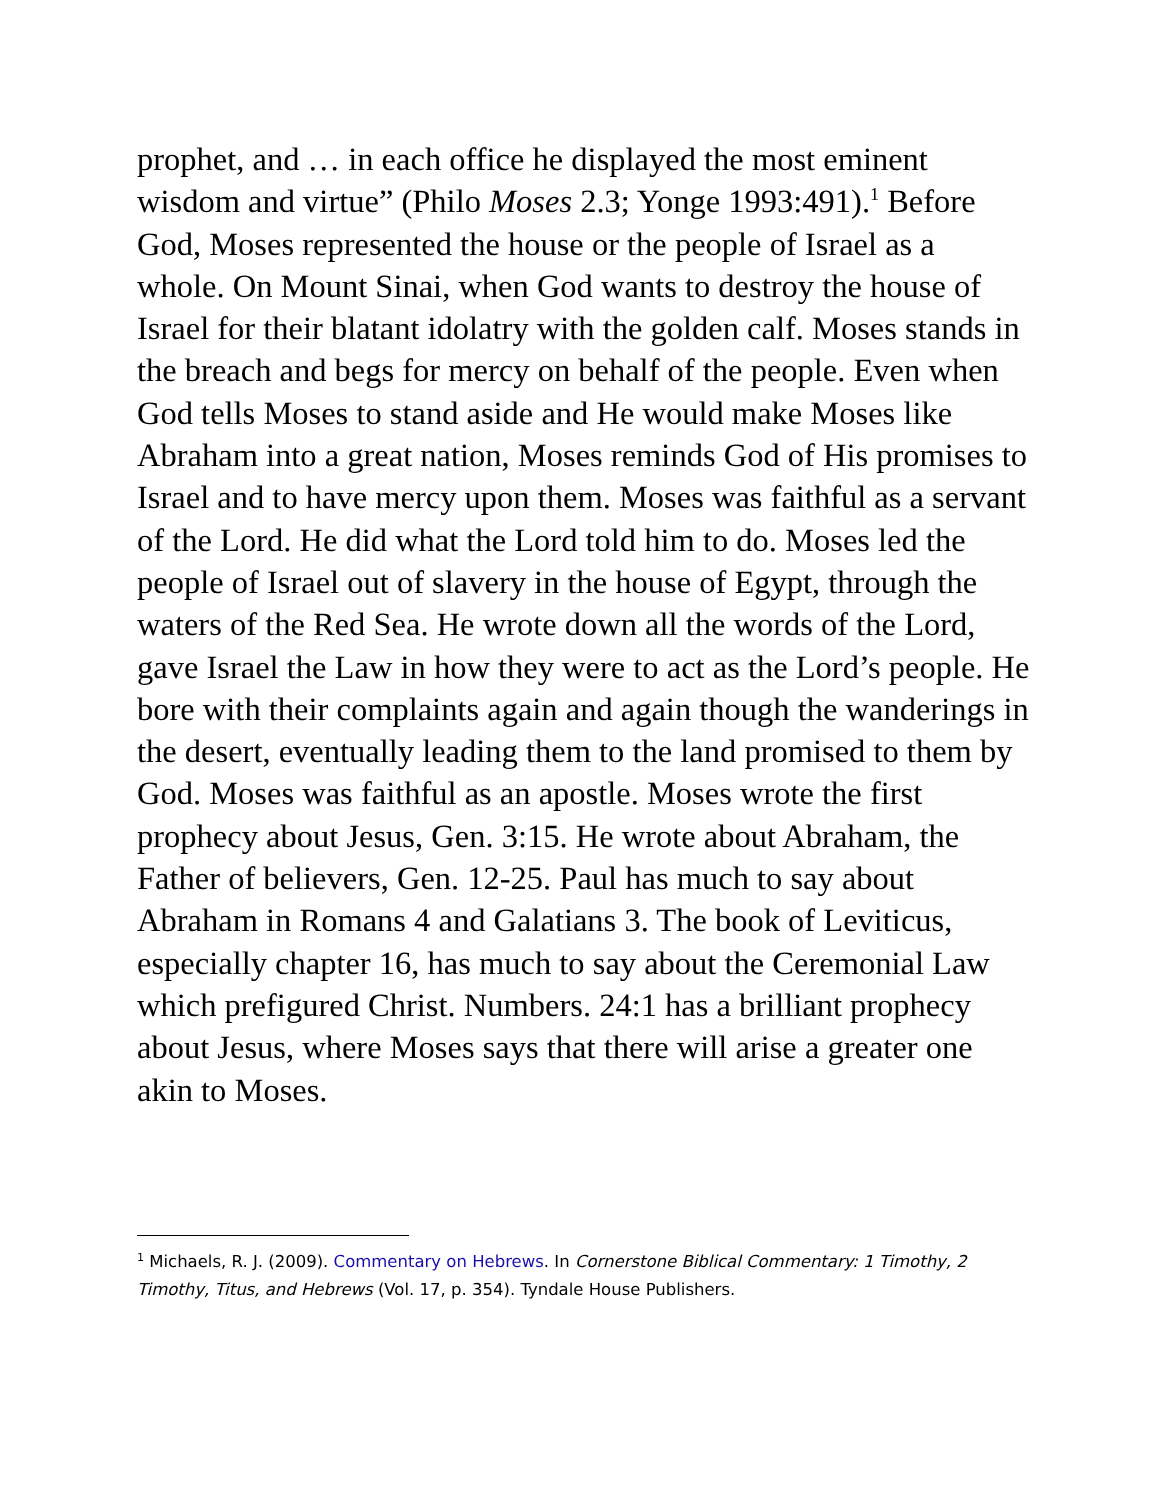prophet, and … in each office he displayed the most eminent wisdom and virtue” (Philo Moses 2.3; Yonge 1993:491).<sup>1</sup> Before God, Moses represented the house or the people of Israel as a whole. On Mount Sinai, when God wants to destroy the house of Israel for their blatant idolatry with the golden calf. Moses stands in the breach and begs for mercy on behalf of the people. Even when God tells Moses to stand aside and He would make Moses like Abraham into a great nation, Moses reminds God of His promises to Israel and to have mercy upon them. Moses was faithful as a servant of the Lord. He did what the Lord told him to do. Moses led the people of Israel out of slavery in the house of Egypt, through the waters of the Red Sea. He wrote down all the words of the Lord, gave Israel the Law in how they were to act as the Lord’s people. He bore with their complaints again and again though the wanderings in the desert, eventually leading them to the land promised to them by God. Moses was faithful as an apostle. Moses wrote the first prophecy about Jesus, Gen. 3:15. He wrote about Abraham, the Father of believers, Gen. 12-25. Paul has much to say about Abraham in Romans 4 and Galatians 3. The book of Leviticus, especially chapter 16, has much to say about the Ceremonial Law which prefigured Christ. Numbers. 24:1 has a brilliant prophecy about Jesus, where Moses says that there will arise a greater one akin to Moses.
<sup>1</sup> Michaels, R. J. (2009). Commentary on Hebrews. In Cornerstone Biblical Commentary: 1 Timothy, 2 Timothy, Titus, and Hebrews (Vol. 17, p. 354). Tyndale House Publishers.